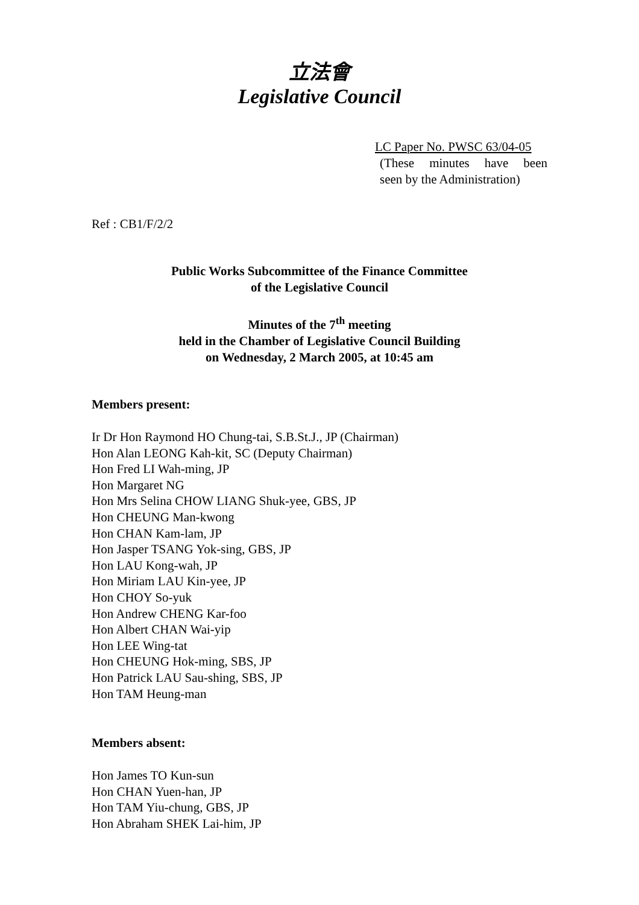立法會
Legislative Council
LC Paper No. PWSC 63/04-05
(These minutes have been
seen by the Administration)
Ref : CB1/F/2/2
Public Works Subcommittee of the Finance Committee
of the Legislative Council
Minutes of the 7<sup>th</sup> meeting
held in the Chamber of Legislative Council Building
on Wednesday, 2 March 2005, at 10:45 am
Members present:
Ir Dr Hon Raymond HO Chung-tai, S.B.St.J., JP (Chairman)
Hon Alan LEONG Kah-kit, SC (Deputy Chairman)
Hon Fred LI Wah-ming, JP
Hon Margaret NG
Hon Mrs Selina CHOW LIANG Shuk-yee, GBS, JP
Hon CHEUNG Man-kwong
Hon CHAN Kam-lam, JP
Hon Jasper TSANG Yok-sing, GBS, JP
Hon LAU Kong-wah, JP
Hon Miriam LAU Kin-yee, JP
Hon CHOY So-yuk
Hon Andrew CHENG Kar-foo
Hon Albert CHAN Wai-yip
Hon LEE Wing-tat
Hon CHEUNG Hok-ming, SBS, JP
Hon Patrick LAU Sau-shing, SBS, JP
Hon TAM Heung-man
Members absent:
Hon James TO Kun-sun
Hon CHAN Yuen-han, JP
Hon TAM Yiu-chung, GBS, JP
Hon Abraham SHEK Lai-him, JP